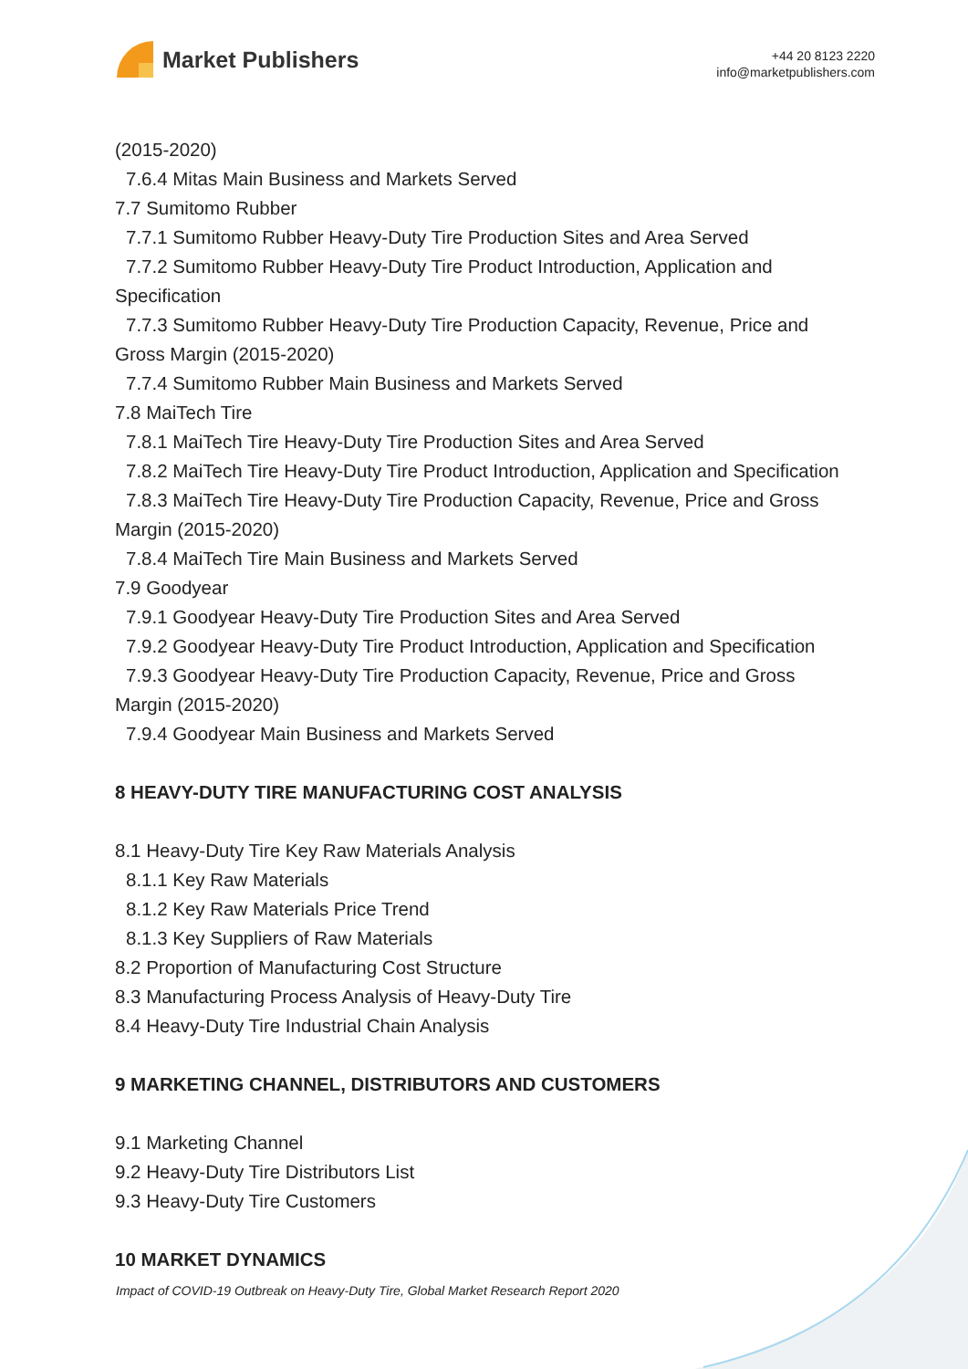Market Publishers
+44 20 8123 2220
info@marketpublishers.com
(2015-2020)
7.6.4 Mitas Main Business and Markets Served
7.7 Sumitomo Rubber
7.7.1 Sumitomo Rubber Heavy-Duty Tire Production Sites and Area Served
7.7.2 Sumitomo Rubber Heavy-Duty Tire Product Introduction, Application and
Specification
7.7.3 Sumitomo Rubber Heavy-Duty Tire Production Capacity, Revenue, Price and
Gross Margin (2015-2020)
7.7.4 Sumitomo Rubber Main Business and Markets Served
7.8 MaiTech Tire
7.8.1 MaiTech Tire Heavy-Duty Tire Production Sites and Area Served
7.8.2 MaiTech Tire Heavy-Duty Tire Product Introduction, Application and Specification
7.8.3 MaiTech Tire Heavy-Duty Tire Production Capacity, Revenue, Price and Gross
Margin (2015-2020)
7.8.4 MaiTech Tire Main Business and Markets Served
7.9 Goodyear
7.9.1 Goodyear Heavy-Duty Tire Production Sites and Area Served
7.9.2 Goodyear Heavy-Duty Tire Product Introduction, Application and Specification
7.9.3 Goodyear Heavy-Duty Tire Production Capacity, Revenue, Price and Gross
Margin (2015-2020)
7.9.4 Goodyear Main Business and Markets Served
8 HEAVY-DUTY TIRE MANUFACTURING COST ANALYSIS
8.1 Heavy-Duty Tire Key Raw Materials Analysis
8.1.1 Key Raw Materials
8.1.2 Key Raw Materials Price Trend
8.1.3 Key Suppliers of Raw Materials
8.2 Proportion of Manufacturing Cost Structure
8.3 Manufacturing Process Analysis of Heavy-Duty Tire
8.4 Heavy-Duty Tire Industrial Chain Analysis
9 MARKETING CHANNEL, DISTRIBUTORS AND CUSTOMERS
9.1 Marketing Channel
9.2 Heavy-Duty Tire Distributors List
9.3 Heavy-Duty Tire Customers
10 MARKET DYNAMICS
Impact of COVID-19 Outbreak on Heavy-Duty Tire, Global Market Research Report 2020